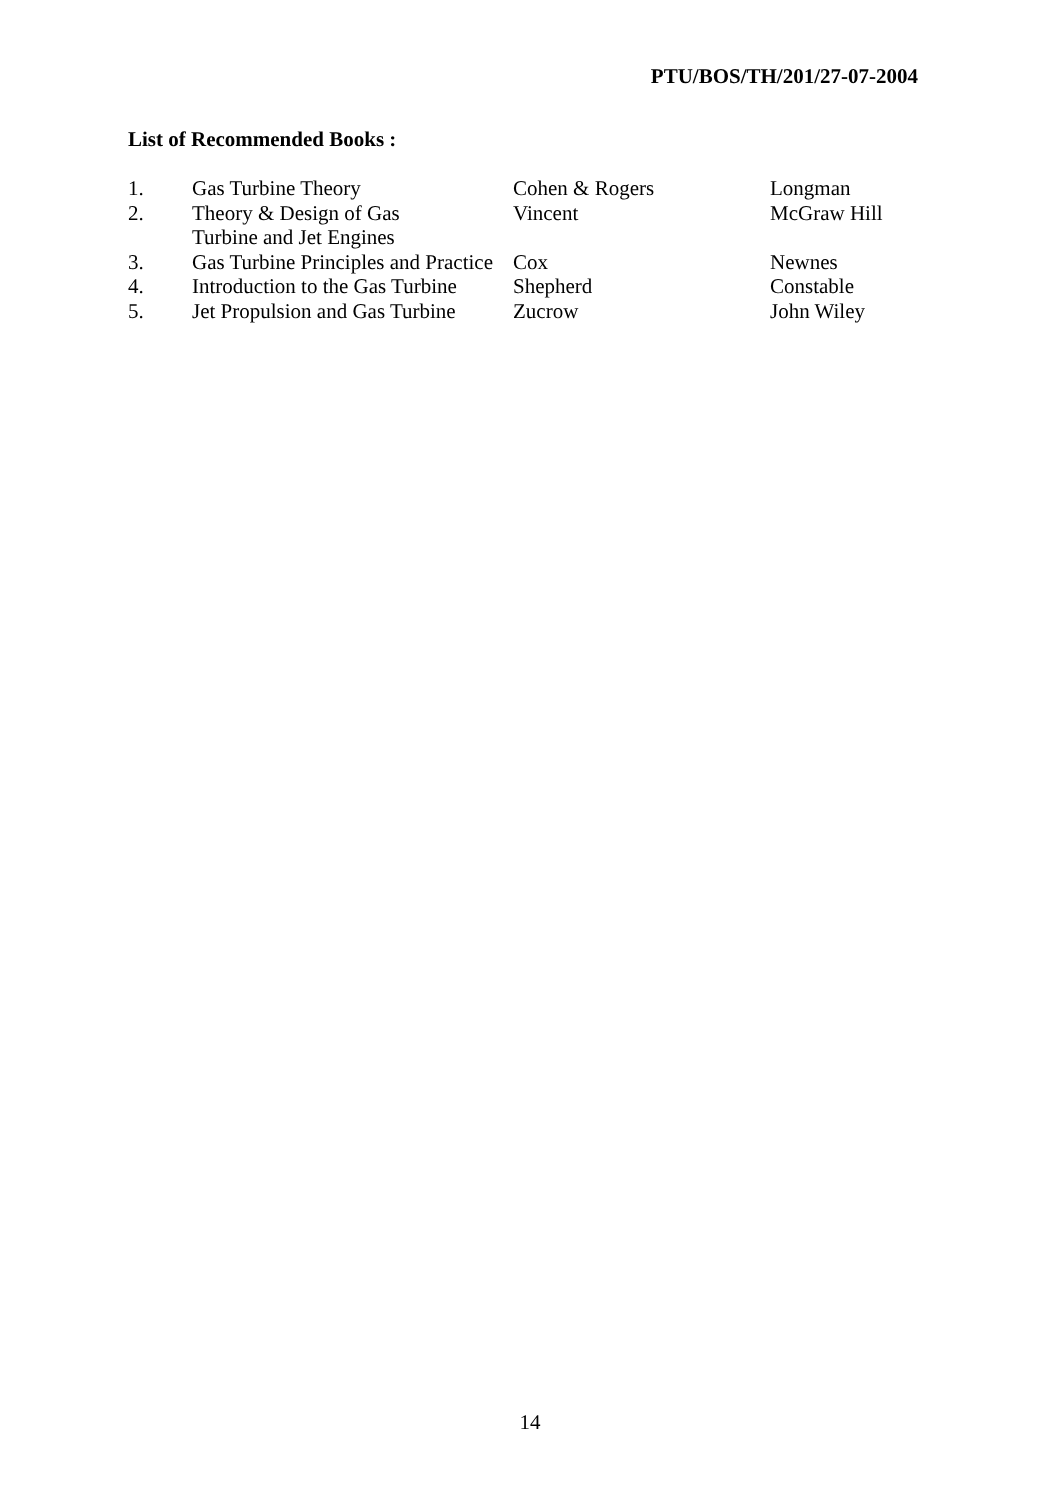PTU/BOS/TH/201/27-07-2004
List of Recommended Books :
| 1. | Gas Turbine Theory | Cohen & Rogers | Longman |
| 2. | Theory & Design of Gas Turbine and Jet Engines | Vincent | McGraw Hill |
| 3. | Gas Turbine Principles and Practice | Cox | Newnes |
| 4. | Introduction to the Gas Turbine | Shepherd | Constable |
| 5. | Jet Propulsion and Gas Turbine | Zucrow | John Wiley |
14